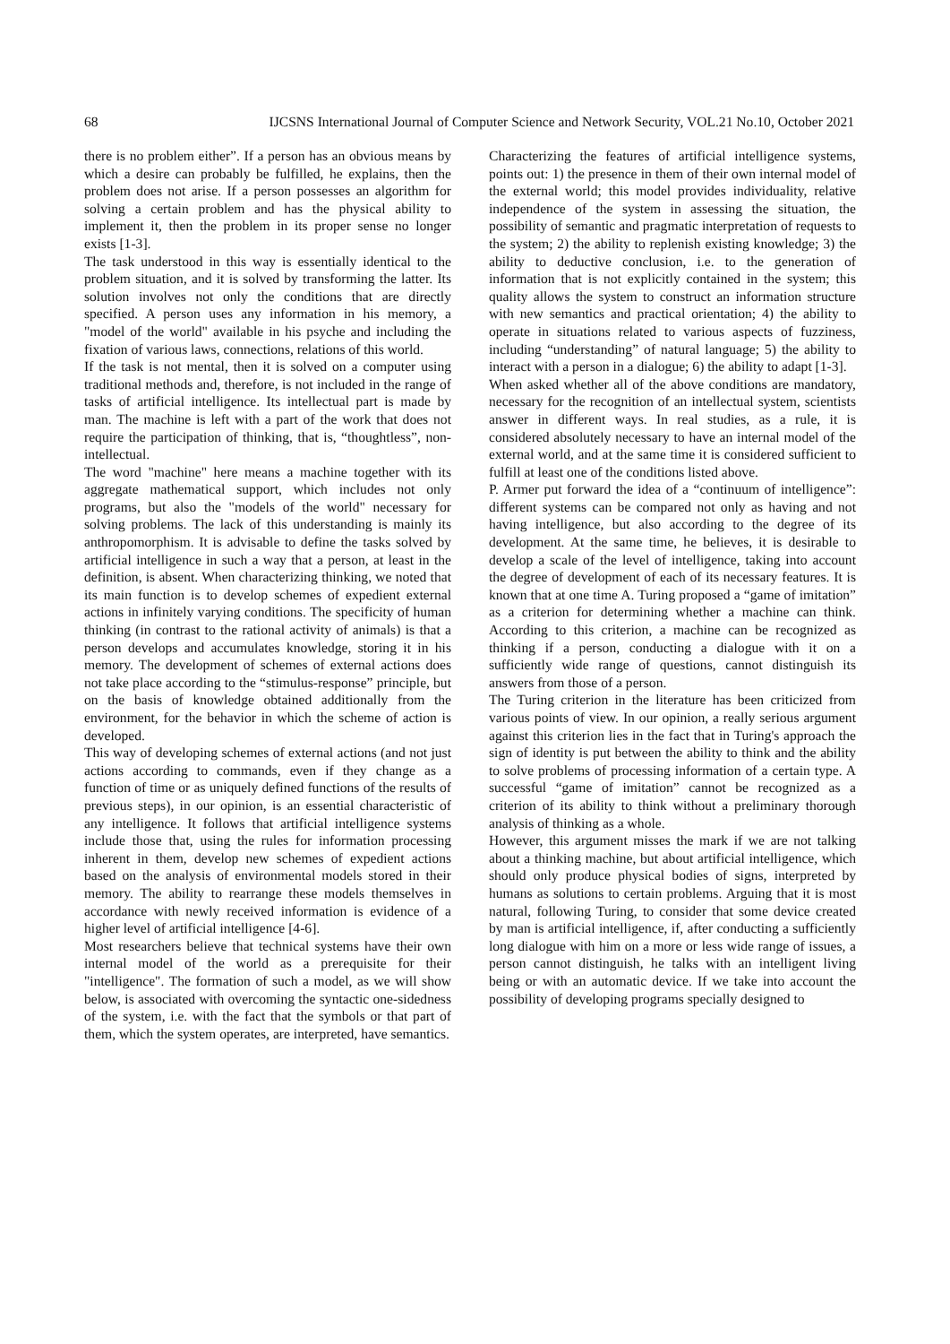68 IJCSNS International Journal of Computer Science and Network Security, VOL.21 No.10, October 2021
there is no problem either”. If a person has an obvious means by which a desire can probably be fulfilled, he explains, then the problem does not arise. If a person possesses an algorithm for solving a certain problem and has the physical ability to implement it, then the problem in its proper sense no longer exists [1-3].
The task understood in this way is essentially identical to the problem situation, and it is solved by transforming the latter. Its solution involves not only the conditions that are directly specified. A person uses any information in his memory, a "model of the world" available in his psyche and including the fixation of various laws, connections, relations of this world.
If the task is not mental, then it is solved on a computer using traditional methods and, therefore, is not included in the range of tasks of artificial intelligence. Its intellectual part is made by man. The machine is left with a part of the work that does not require the participation of thinking, that is, “thoughtless”, non-intellectual.
The word "machine" here means a machine together with its aggregate mathematical support, which includes not only programs, but also the "models of the world" necessary for solving problems. The lack of this understanding is mainly its anthropomorphism. It is advisable to define the tasks solved by artificial intelligence in such a way that a person, at least in the definition, is absent. When characterizing thinking, we noted that its main function is to develop schemes of expedient external actions in infinitely varying conditions. The specificity of human thinking (in contrast to the rational activity of animals) is that a person develops and accumulates knowledge, storing it in his memory. The development of schemes of external actions does not take place according to the “stimulus-response” principle, but on the basis of knowledge obtained additionally from the environment, for the behavior in which the scheme of action is developed.
This way of developing schemes of external actions (and not just actions according to commands, even if they change as a function of time or as uniquely defined functions of the results of previous steps), in our opinion, is an essential characteristic of any intelligence. It follows that artificial intelligence systems include those that, using the rules for information processing inherent in them, develop new schemes of expedient actions based on the analysis of environmental models stored in their memory. The ability to rearrange these models themselves in accordance with newly received information is evidence of a higher level of artificial intelligence [4-6].
Most researchers believe that technical systems have their own internal model of the world as a prerequisite for their "intelligence". The formation of such a model, as we will show below, is associated with overcoming the syntactic one-sidedness of the system, i.e. with the fact that the symbols or that part of them, which the system operates, are interpreted, have semantics.
Characterizing the features of artificial intelligence systems, points out: 1) the presence in them of their own internal model of the external world; this model provides individuality, relative independence of the system in assessing the situation, the possibility of semantic and pragmatic interpretation of requests to the system; 2) the ability to replenish existing knowledge; 3) the ability to deductive conclusion, i.e. to the generation of information that is not explicitly contained in the system; this quality allows the system to construct an information structure with new semantics and practical orientation; 4) the ability to operate in situations related to various aspects of fuzziness, including “understanding” of natural language; 5) the ability to interact with a person in a dialogue; 6) the ability to adapt [1-3].
When asked whether all of the above conditions are mandatory, necessary for the recognition of an intellectual system, scientists answer in different ways. In real studies, as a rule, it is considered absolutely necessary to have an internal model of the external world, and at the same time it is considered sufficient to fulfill at least one of the conditions listed above.
P. Armer put forward the idea of a “continuum of intelligence”: different systems can be compared not only as having and not having intelligence, but also according to the degree of its development. At the same time, he believes, it is desirable to develop a scale of the level of intelligence, taking into account the degree of development of each of its necessary features. It is known that at one time A. Turing proposed a “game of imitation” as a criterion for determining whether a machine can think. According to this criterion, a machine can be recognized as thinking if a person, conducting a dialogue with it on a sufficiently wide range of questions, cannot distinguish its answers from those of a person.
The Turing criterion in the literature has been criticized from various points of view. In our opinion, a really serious argument against this criterion lies in the fact that in Turing's approach the sign of identity is put between the ability to think and the ability to solve problems of processing information of a certain type. A successful “game of imitation” cannot be recognized as a criterion of its ability to think without a preliminary thorough analysis of thinking as a whole.
However, this argument misses the mark if we are not talking about a thinking machine, but about artificial intelligence, which should only produce physical bodies of signs, interpreted by humans as solutions to certain problems. Arguing that it is most natural, following Turing, to consider that some device created by man is artificial intelligence, if, after conducting a sufficiently long dialogue with him on a more or less wide range of issues, a person cannot distinguish, he talks with an intelligent living being or with an automatic device. If we take into account the possibility of developing programs specially designed to